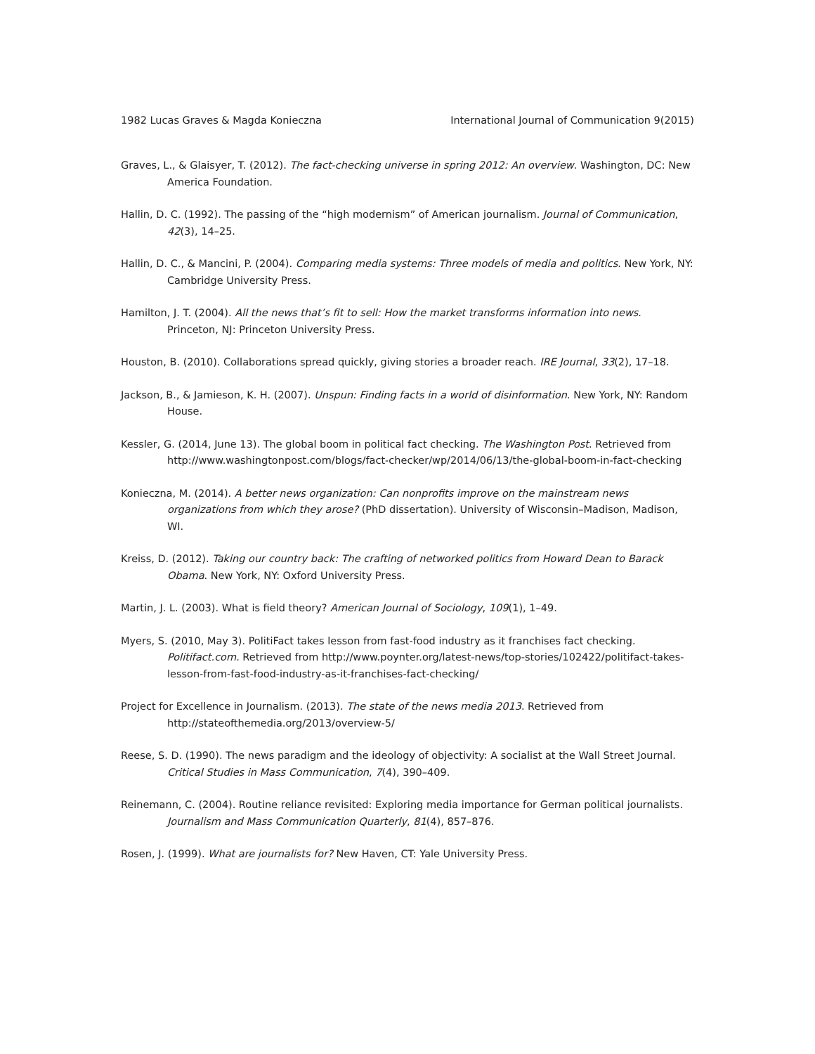1982 Lucas Graves & Magda Konieczna International Journal of Communication 9(2015)
Graves, L., & Glaisyer, T. (2012). The fact-checking universe in spring 2012: An overview. Washington, DC: New America Foundation.
Hallin, D. C. (1992). The passing of the “high modernism” of American journalism. Journal of Communication, 42(3), 14–25.
Hallin, D. C., & Mancini, P. (2004). Comparing media systems: Three models of media and politics. New York, NY: Cambridge University Press.
Hamilton, J. T. (2004). All the news that’s fit to sell: How the market transforms information into news. Princeton, NJ: Princeton University Press.
Houston, B. (2010). Collaborations spread quickly, giving stories a broader reach. IRE Journal, 33(2), 17–18.
Jackson, B., & Jamieson, K. H. (2007). Unspun: Finding facts in a world of disinformation. New York, NY: Random House.
Kessler, G. (2014, June 13). The global boom in political fact checking. The Washington Post. Retrieved from http://www.washingtonpost.com/blogs/fact-checker/wp/2014/06/13/the-global-boom-in-fact-checking
Konieczna, M. (2014). A better news organization: Can nonprofits improve on the mainstream news organizations from which they arose? (PhD dissertation). University of Wisconsin–Madison, Madison, WI.
Kreiss, D. (2012). Taking our country back: The crafting of networked politics from Howard Dean to Barack Obama. New York, NY: Oxford University Press.
Martin, J. L. (2003). What is field theory? American Journal of Sociology, 109(1), 1–49.
Myers, S. (2010, May 3). PolitiFact takes lesson from fast-food industry as it franchises fact checking. Politifact.com. Retrieved from http://www.poynter.org/latest-news/top-stories/102422/politifact-takes-lesson-from-fast-food-industry-as-it-franchises-fact-checking/
Project for Excellence in Journalism. (2013). The state of the news media 2013. Retrieved from http://stateofthemedia.org/2013/overview-5/
Reese, S. D. (1990). The news paradigm and the ideology of objectivity: A socialist at the Wall Street Journal. Critical Studies in Mass Communication, 7(4), 390–409.
Reinemann, C. (2004). Routine reliance revisited: Exploring media importance for German political journalists. Journalism and Mass Communication Quarterly, 81(4), 857–876.
Rosen, J. (1999). What are journalists for? New Haven, CT: Yale University Press.